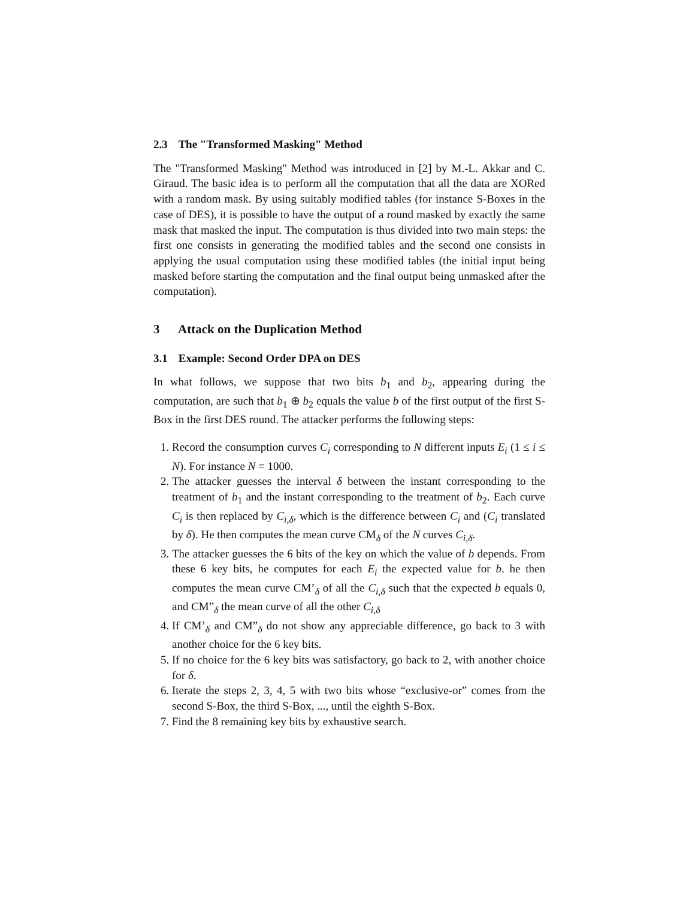2.3 The "Transformed Masking" Method
The "Transformed Masking" Method was introduced in [2] by M.-L. Akkar and C. Giraud. The basic idea is to perform all the computation that all the data are XORed with a random mask. By using suitably modified tables (for instance S-Boxes in the case of DES), it is possible to have the output of a round masked by exactly the same mask that masked the input. The computation is thus divided into two main steps: the first one consists in generating the modified tables and the second one consists in applying the usual computation using these modified tables (the initial input being masked before starting the computation and the final output being unmasked after the computation).
3 Attack on the Duplication Method
3.1 Example: Second Order DPA on DES
In what follows, we suppose that two bits b<sub>1</sub> and b<sub>2</sub>, appearing during the computation, are such that b<sub>1</sub> ⊕ b<sub>2</sub> equals the value b of the first output of the first S-Box in the first DES round. The attacker performs the following steps:
1. Record the consumption curves C<sub>i</sub> corresponding to N different inputs E<sub>i</sub> (1 ≤ i ≤ N). For instance N = 1000.
2. The attacker guesses the interval δ between the instant corresponding to the treatment of b<sub>1</sub> and the instant corresponding to the treatment of b<sub>2</sub>. Each curve C<sub>i</sub> is then replaced by C<sub>i,δ</sub>, which is the difference between C<sub>i</sub> and (C<sub>i</sub> translated by δ). He then computes the mean curve CM<sub>δ</sub> of the N curves C<sub>i,δ</sub>.
3. The attacker guesses the 6 bits of the key on which the value of b depends. From these 6 key bits, he computes for each E<sub>i</sub> the expected value for b. he then computes the mean curve CM’<sub>δ</sub> of all the C<sub>i,δ</sub> such that the expected b equals 0, and CM”<sub>δ</sub> the mean curve of all the other C<sub>i,δ</sub>
4. If CM’<sub>δ</sub> and CM”<sub>δ</sub> do not show any appreciable difference, go back to 3 with another choice for the 6 key bits.
5. If no choice for the 6 key bits was satisfactory, go back to 2, with another choice for δ.
6. Iterate the steps 2, 3, 4, 5 with two bits whose “exclusive-or” comes from the second S-Box, the third S-Box, ..., until the eighth S-Box.
7. Find the 8 remaining key bits by exhaustive search.